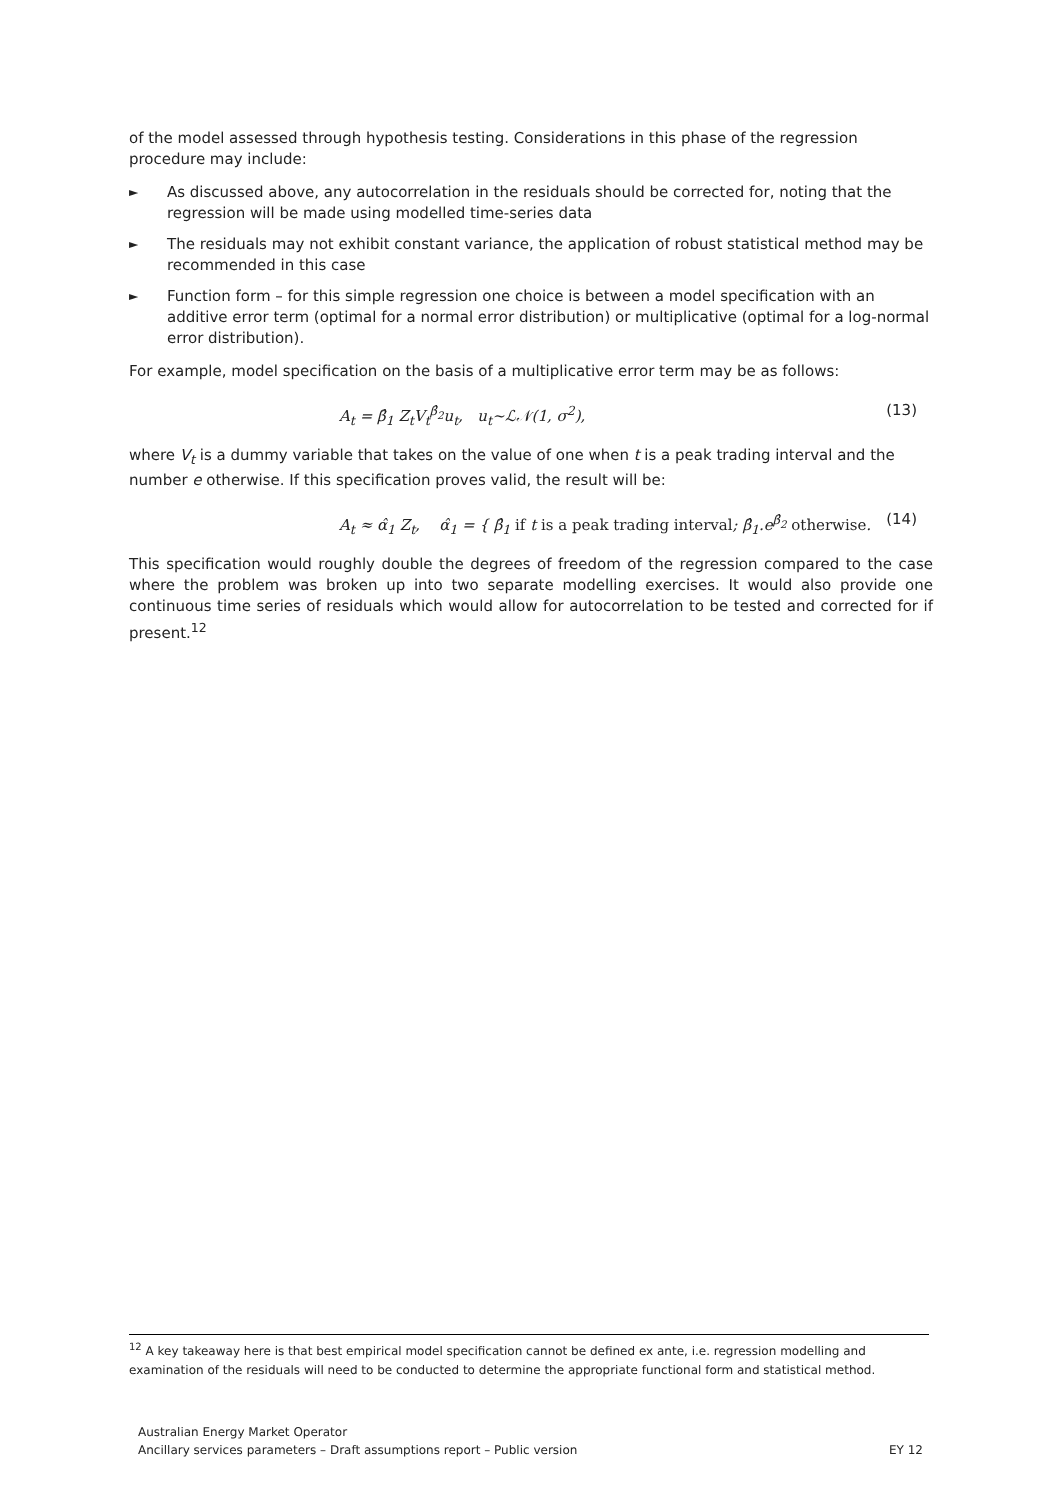of the model assessed through hypothesis testing. Considerations in this phase of the regression procedure may include:
► As discussed above, any autocorrelation in the residuals should be corrected for, noting that the regression will be made using modelled time-series data
► The residuals may not exhibit constant variance, the application of robust statistical method may be recommended in this case
► Function form – for this simple regression one choice is between a model specification with an additive error term (optimal for a normal error distribution) or multiplicative (optimal for a log-normal error distribution).
For example, model specification on the basis of a multiplicative error term may be as follows:
A<sub>t</sub> = β̂<sub>1</sub> Z<sub>t</sub>V<sub>t</sub><sup>β̂<sub>2</sub></sup>u<sub>t</sub>, u<sub>t</sub>~ℒ𝒩(1, σ<sup>2</sup>), (13)
where V<sub>t</sub> is a dummy variable that takes on the value of one when t is a peak trading interval and the number e otherwise. If this specification proves valid, the result will be:
A<sub>t</sub> ≈ α̂<sub>1</sub> Z<sub>t</sub>, α̂<sub>1</sub> = { β̂<sub>1</sub> if t is a peak trading interval; β̂<sub>1</sub>.e<sup>β̂<sub>2</sub></sup> otherwise. (14)
This specification would roughly double the degrees of freedom of the regression compared to the case where the problem was broken up into two separate modelling exercises. It would also provide one continuous time series of residuals which would allow for autocorrelation to be tested and corrected for if present.<sup>12</sup>
<sup>12</sup> A key takeaway here is that best empirical model specification cannot be defined ex ante, i.e. regression modelling and examination of the residuals will need to be conducted to determine the appropriate functional form and statistical method.
Australian Energy Market Operator
Ancillary services parameters – Draft assumptions report – Public version EY 12